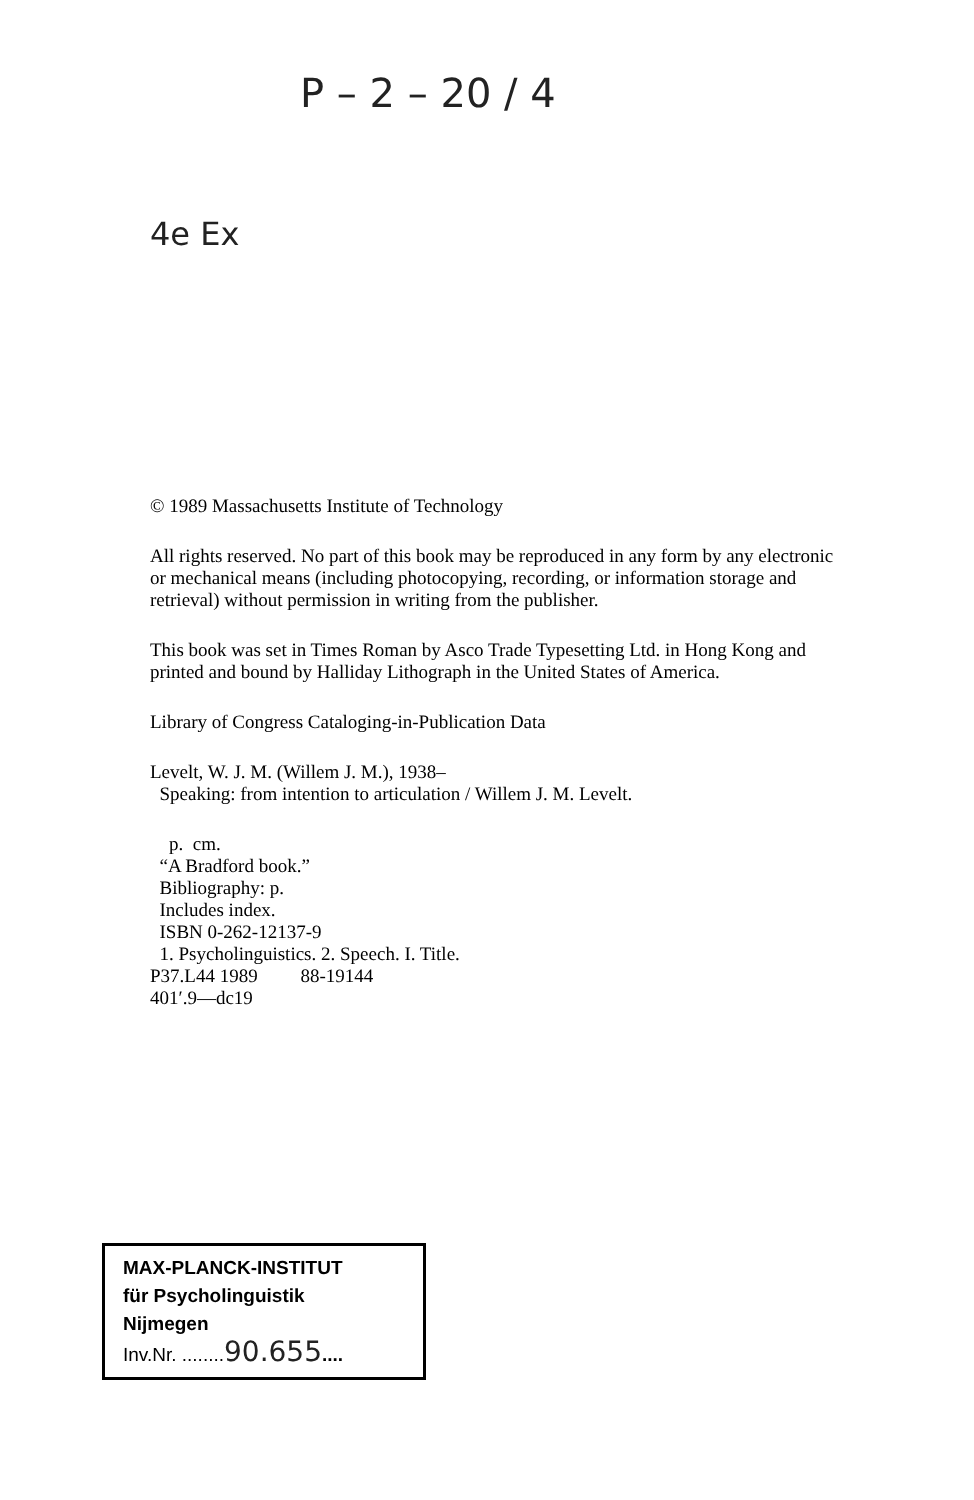P – 2 – 20 / 4
4e Ex
© 1989 Massachusetts Institute of Technology
All rights reserved. No part of this book may be reproduced in any form by any electronic or mechanical means (including photocopying, recording, or information storage and retrieval) without permission in writing from the publisher.
This book was set in Times Roman by Asco Trade Typesetting Ltd. in Hong Kong and printed and bound by Halliday Lithograph in the United States of America.
Library of Congress Cataloging-in-Publication Data
Levelt, W. J. M. (Willem J. M.), 1938–
Speaking: from intention to articulation / Willem J. M. Levelt.
p. cm.
“A Bradford book.”
Bibliography: p.
Includes index.
ISBN 0-262-12137-9
1. Psycholinguistics. 2. Speech. I. Title.
P37.L44 1989 88-19144
401′.9—dc19
MAX-PLANCK-INSTITUT
für Psycholinguistik
Nijmegen
Inv.Nr. ........ 90.655....